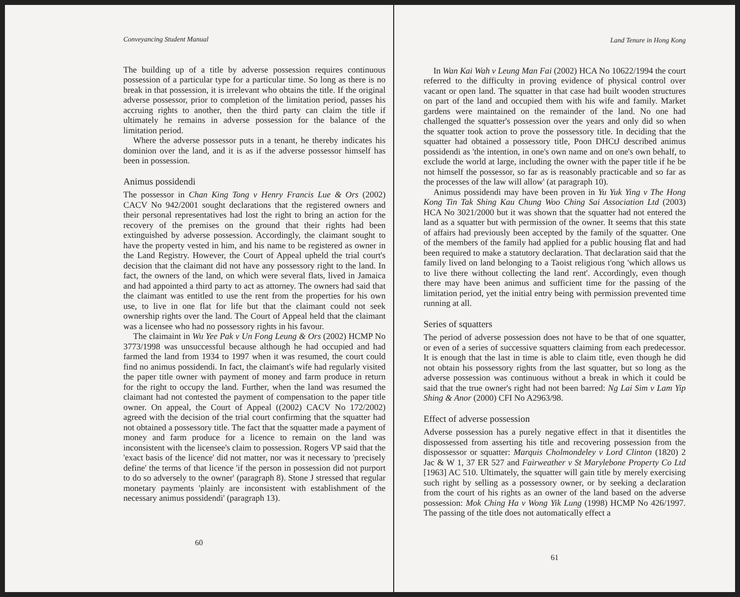Conveyancing Student Manual
The building up of a title by adverse possession requires continuous possession of a particular type for a particular time. So long as there is no break in that possession, it is irrelevant who obtains the title. If the original adverse possessor, prior to completion of the limitation period, passes his accruing rights to another, then the third party can claim the title if ultimately he remains in adverse possession for the balance of the limitation period.
Where the adverse possessor puts in a tenant, he thereby indicates his dominion over the land, and it is as if the adverse possessor himself has been in possession.
Animus possidendi
The possessor in Chan King Tong v Henry Francis Lue & Ors (2002) CACV No 942/2001 sought declarations that the registered owners and their personal representatives had lost the right to bring an action for the recovery of the premises on the ground that their rights had been extinguished by adverse possession. Accordingly, the claimant sought to have the property vested in him, and his name to be registered as owner in the Land Registry. However, the Court of Appeal upheld the trial court's decision that the claimant did not have any possessory right to the land. In fact, the owners of the land, on which were several flats, lived in Jamaica and had appointed a third party to act as attorney. The owners had said that the claimant was entitled to use the rent from the properties for his own use, to live in one flat for life but that the claimant could not seek ownership rights over the land. The Court of Appeal held that the claimant was a licensee who had no possessory rights in his favour.
The claimaint in Wu Yee Pak v Un Fong Leung & Ors (2002) HCMP No 3773/1998 was unsuccessful because although he had occupied and had farmed the land from 1934 to 1997 when it was resumed, the court could find no animus possidendi. In fact, the claimant's wife had regularly visited the paper title owner with payment of money and farm produce in return for the right to occupy the land. Further, when the land was resumed the claimant had not contested the payment of compensation to the paper title owner. On appeal, the Court of Appeal ((2002) CACV No 172/2002) agreed with the decision of the trial court confirming that the squatter had not obtained a possessory title. The fact that the squatter made a payment of money and farm produce for a licence to remain on the land was inconsistent with the licensee's claim to possession. Rogers VP said that the 'exact basis of the licence' did not matter, nor was it necessary to 'precisely define' the terms of that licence 'if the person in possession did not purport to do so adversely to the owner' (paragraph 8). Stone J stressed that regular monetary payments 'plainly are inconsistent with establishment of the necessary animus possidendi' (paragraph 13).
60
Land Tenure in Hong Kong
In Wan Kai Wah v Leung Man Fai (2002) HCA No 10622/1994 the court referred to the difficulty in proving evidence of physical control over vacant or open land. The squatter in that case had built wooden structures on part of the land and occupied them with his wife and family. Market gardens were maintained on the remainder of the land. No one had challenged the squatter's possession over the years and only did so when the squatter took action to prove the possessory title. In deciding that the squatter had obtained a possessory title, Poon DHCtJ described animus possidendi as 'the intention, in one's own name and on one's own behalf, to exclude the world at large, including the owner with the paper title if he be not himself the possessor, so far as is reasonably practicable and so far as the processes of the law will allow' (at paragraph 10).
Animus possidendi may have been proven in Yu Yuk Ying v The Hong Kong Tin Tak Shing Kau Chung Woo Ching Sai Association Ltd (2003) HCA No 3021/2000 but it was shown that the squatter had not entered the land as a squatter but with permission of the owner. It seems that this state of affairs had previously been accepted by the family of the squatter. One of the members of the family had applied for a public housing flat and had been required to make a statutory declaration. That declaration said that the family lived on land belonging to a Taoist religious t'ong 'which allows us to live there without collecting the land rent'. Accordingly, even though there may have been animus and sufficient time for the passing of the limitation period, yet the initial entry being with permission prevented time running at all.
Series of squatters
The period of adverse possession does not have to be that of one squatter, or even of a series of successive squatters claiming from each predecessor. It is enough that the last in time is able to claim title, even though he did not obtain his possessory rights from the last squatter, but so long as the adverse possession was continuous without a break in which it could be said that the true owner's right had not been barred: Ng Lai Sim v Lam Yip Shing & Anor (2000) CFI No A2963/98.
Effect of adverse possession
Adverse possession has a purely negative effect in that it disentitles the dispossessed from asserting his title and recovering possession from the dispossessor or squatter: Marquis Cholmondeley v Lord Clinton (1820) 2 Jac & W 1, 37 ER 527 and Fairweather v St Marylebone Property Co Ltd [1963] AC 510. Ultimately, the squatter will gain title by merely exercising such right by selling as a possessory owner, or by seeking a declaration from the court of his rights as an owner of the land based on the adverse possession: Mok Ching Ha v Wong Yik Lung (1998) HCMP No 426/1997. The passing of the title does not automatically effect a
61